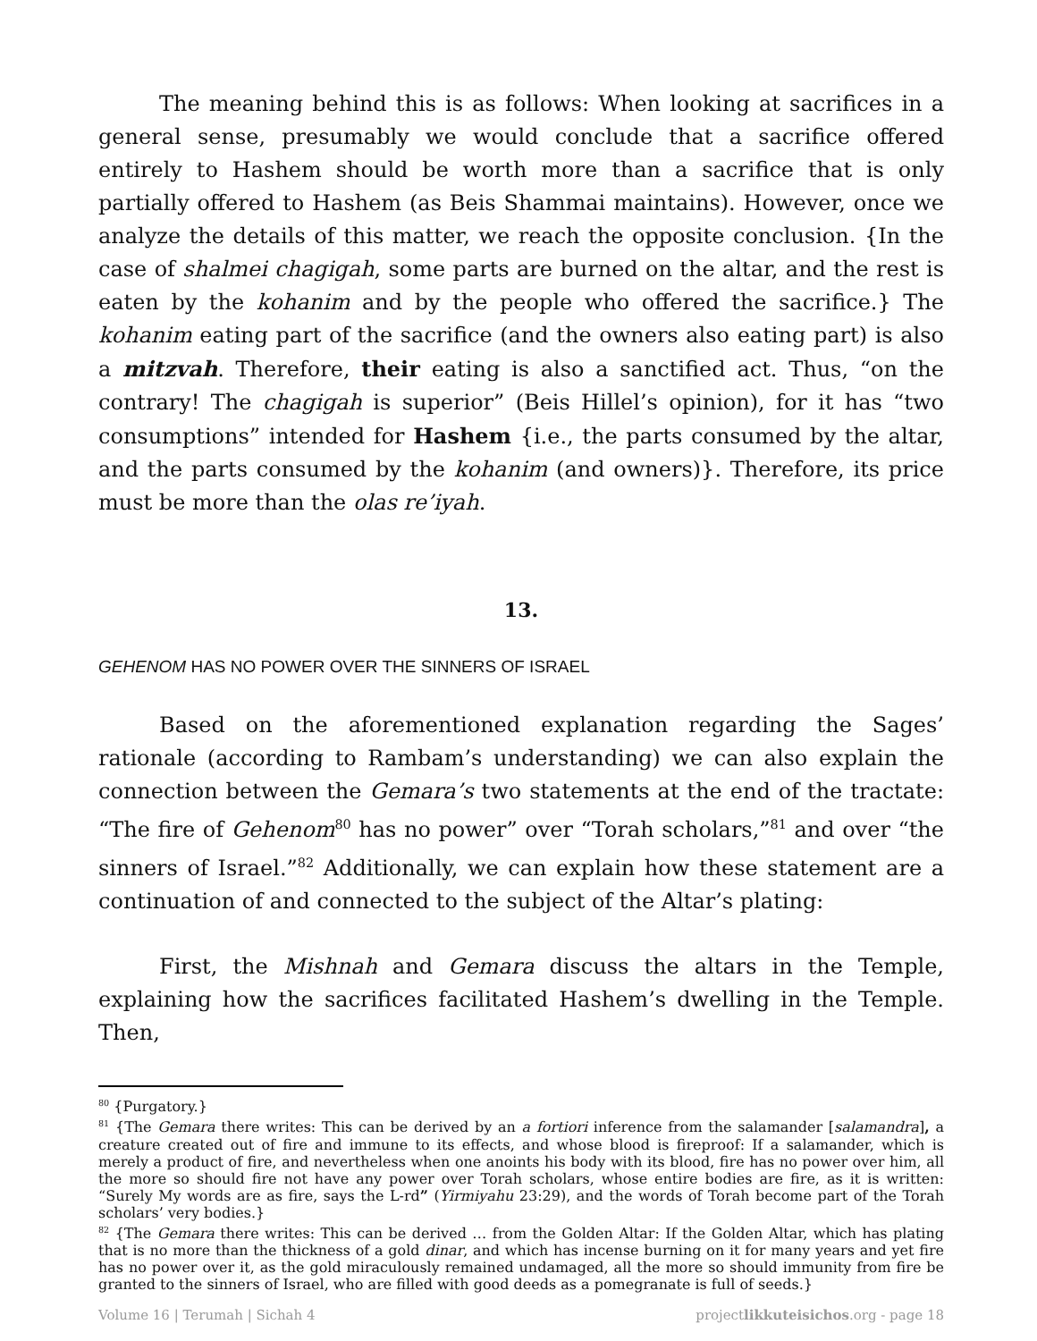The meaning behind this is as follows: When looking at sacrifices in a general sense, presumably we would conclude that a sacrifice offered entirely to Hashem should be worth more than a sacrifice that is only partially offered to Hashem (as Beis Shammai maintains). However, once we analyze the details of this matter, we reach the opposite conclusion. {In the case of shalmei chagigah, some parts are burned on the altar, and the rest is eaten by the kohanim and by the people who offered the sacrifice.} The kohanim eating part of the sacrifice (and the owners also eating part) is also a mitzvah. Therefore, their eating is also a sanctified act. Thus, “on the contrary! The chagigah is superior” (Beis Hillel’s opinion), for it has “two consumptions” intended for Hashem {i.e., the parts consumed by the altar, and the parts consumed by the kohanim (and owners)}. Therefore, its price must be more than the olas re’iyah.
13.
GEHENOM HAS NO POWER OVER THE SINNERS OF ISRAEL
Based on the aforementioned explanation regarding the Sages’ rationale (according to Rambam’s understanding) we can also explain the connection between the Gemara’s two statements at the end of the tractate: “The fire of Gehenom<sup>80</sup> has no power” over “Torah scholars,”<sup>81</sup> and over “the sinners of Israel.”<sup>82</sup> Additionally, we can explain how these statement are a continuation of and connected to the subject of the Altar’s plating:
First, the Mishnah and Gemara discuss the altars in the Temple, explaining how the sacrifices facilitated Hashem’s dwelling in the Temple. Then,
<sup>80</sup> {Purgatory.}
<sup>81</sup> {The Gemara there writes: This can be derived by an a fortiori inference from the salamander [salamandra], a creature created out of fire and immune to its effects, and whose blood is fireproof: If a salamander, which is merely a product of fire, and nevertheless when one anoints his body with its blood, fire has no power over him, all the more so should fire not have any power over Torah scholars, whose entire bodies are fire, as it is written: “Surely My words are as fire, says the L-rd” (Yirmiyahu 23:29), and the words of Torah become part of the Torah scholars’ very bodies.}
<sup>82</sup> {The Gemara there writes: This can be derived … from the Golden Altar: If the Golden Altar, which has plating that is no more than the thickness of a gold dinar, and which has incense burning on it for many years and yet fire has no power over it, as the gold miraculously remained undamaged, all the more so should immunity from fire be granted to the sinners of Israel, who are filled with good deeds as a pomegranate is full of seeds.}
Volume 16 | Terumah | Sichah 4 projectlikkuteisichos.org - page 18